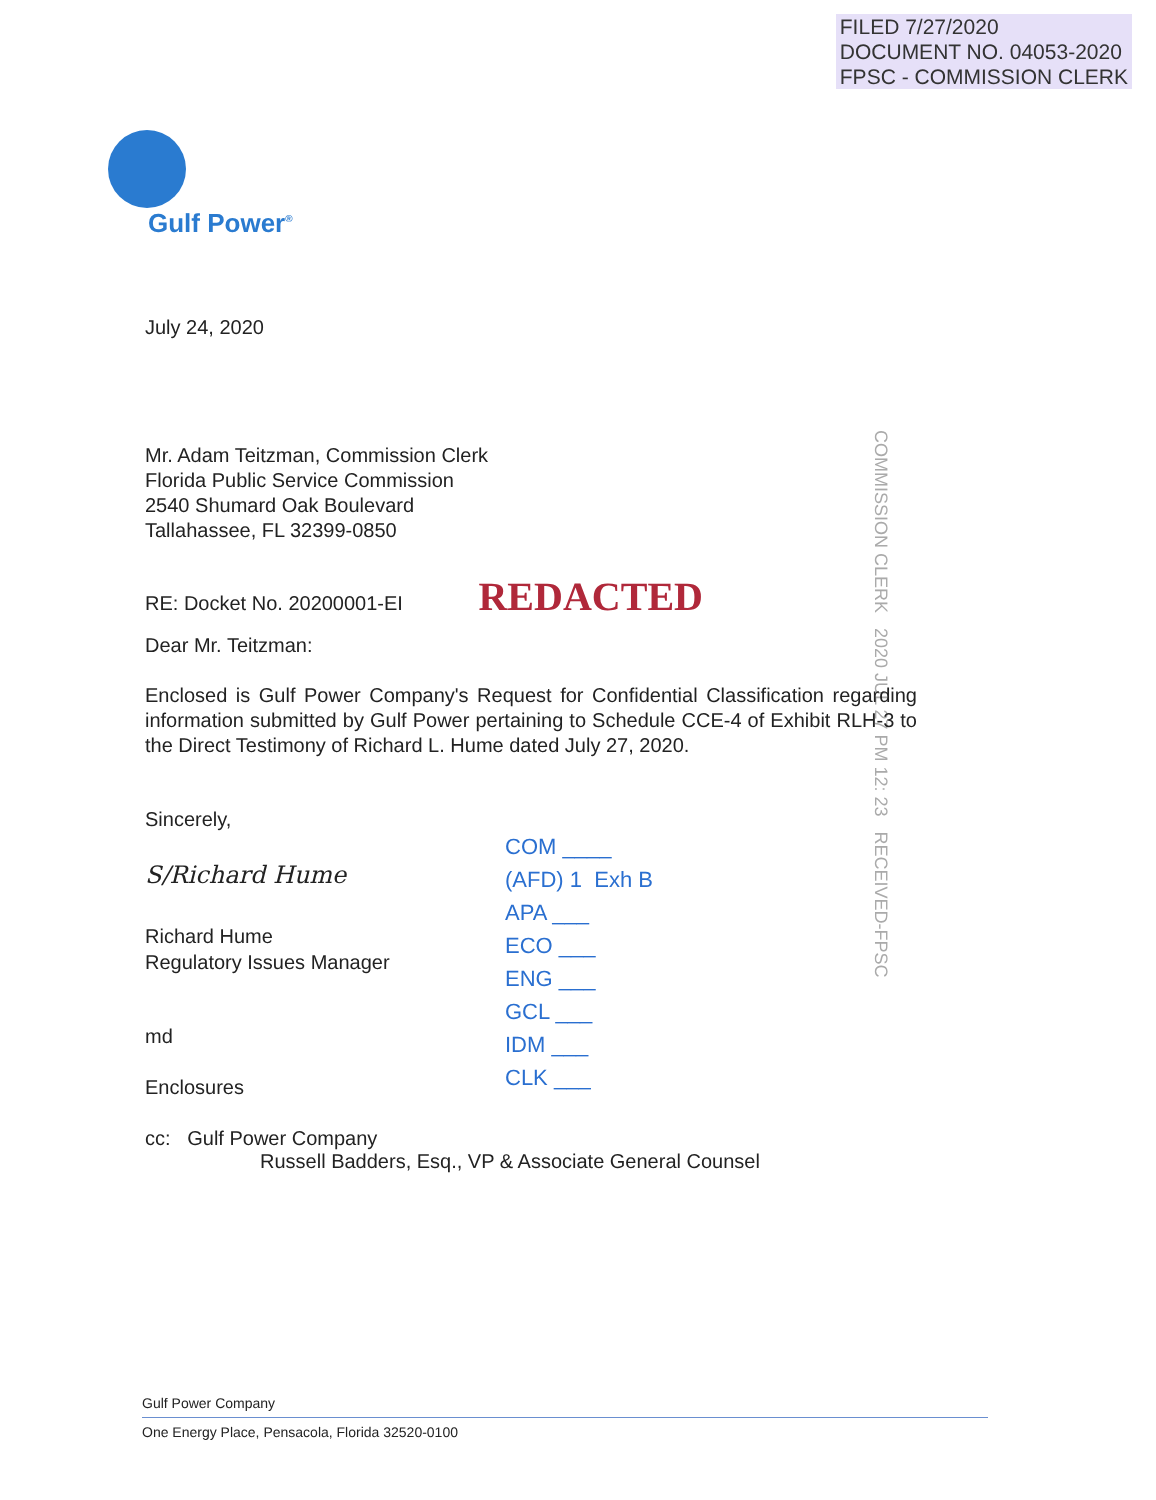FILED 7/27/2020
DOCUMENT NO. 04053-2020
FPSC - COMMISSION CLERK
Gulf Power<sup>®</sup>
COMMISSION CLERK 2020 JUL 27 PM 12: 23 RECEIVED-FPSC
July 24, 2020
Mr. Adam Teitzman, Commission Clerk
Florida Public Service Commission
2540 Shumard Oak Boulevard
Tallahassee, FL 32399-0850
RE: Docket No. 20200001-EI REDACTED
Dear Mr. Teitzman:
Enclosed is Gulf Power Company's Request for Confidential Classification regarding information submitted by Gulf Power pertaining to Schedule CCE-4 of Exhibit RLH-3 to the Direct Testimony of Richard L. Hume dated July 27, 2020.
Sincerely,
S/Richard Hume
Richard Hume
Regulatory Issues Manager
md
Enclosures
cc: Gulf Power Company
Russell Badders, Esq., VP & Associate General Counsel
COM ____
(AFD) 1 Exh B
APA ___
ECO ___
ENG ___
GCL ___
IDM ___
CLK ___
Gulf Power Company
One Energy Place, Pensacola, Florida 32520-0100